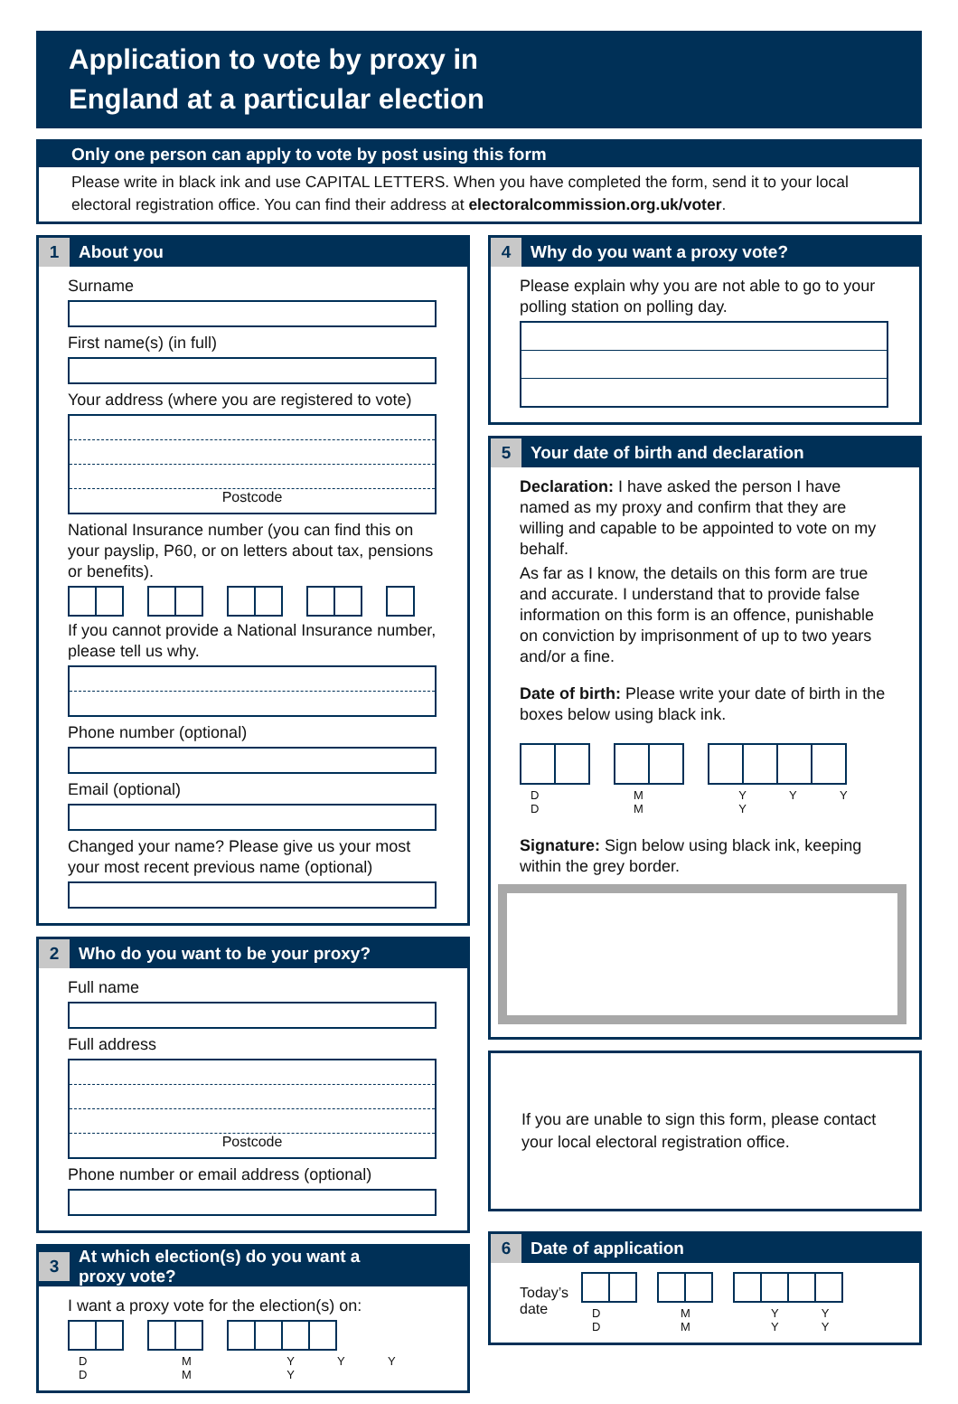Application to vote by proxy in
England at a particular election
Only one person can apply to vote by post using this form
Please write in black ink and use CAPITAL LETTERS. When you have completed the form, send it to your local electoral registration office. You can find their address at electoralcommission.org.uk/voter.
1 About you
Surname
First name(s) (in full)
Your address (where you are registered to vote)
Postcode
National Insurance number (you can find this on your payslip, P60, or on letters about tax, pensions or benefits).
If you cannot provide a National Insurance number, please tell us why.
Phone number (optional)
Email (optional)
Changed your name? Please give us your most your most recent previous name (optional)
2 Who do you want to be your proxy?
Full name
Full address
Postcode
Phone number or email address (optional)
3 At which election(s) do you want a
proxy vote?
I want a proxy vote for the election(s) on:
D D M M Y Y Y Y
4 Why do you want a proxy vote?
Please explain why you are not able to go to your polling station on polling day.
5 Your date of birth and declaration
Declaration: I have asked the person I have named as my proxy and confirm that they are willing and capable to be appointed to vote on my behalf.
As far as I know, the details on this form are true and accurate. I understand that to provide false information on this form is an offence, punishable on conviction by imprisonment of up to two years and/or a fine.
Date of birth: Please write your date of birth in the boxes below using black ink.
D D M M Y Y Y Y
Signature: Sign below using black ink, keeping within the grey border.
If you are unable to sign this form, please contact your local electoral registration office.
6 Date of application
Today’s
date
D D M M Y Y Y Y